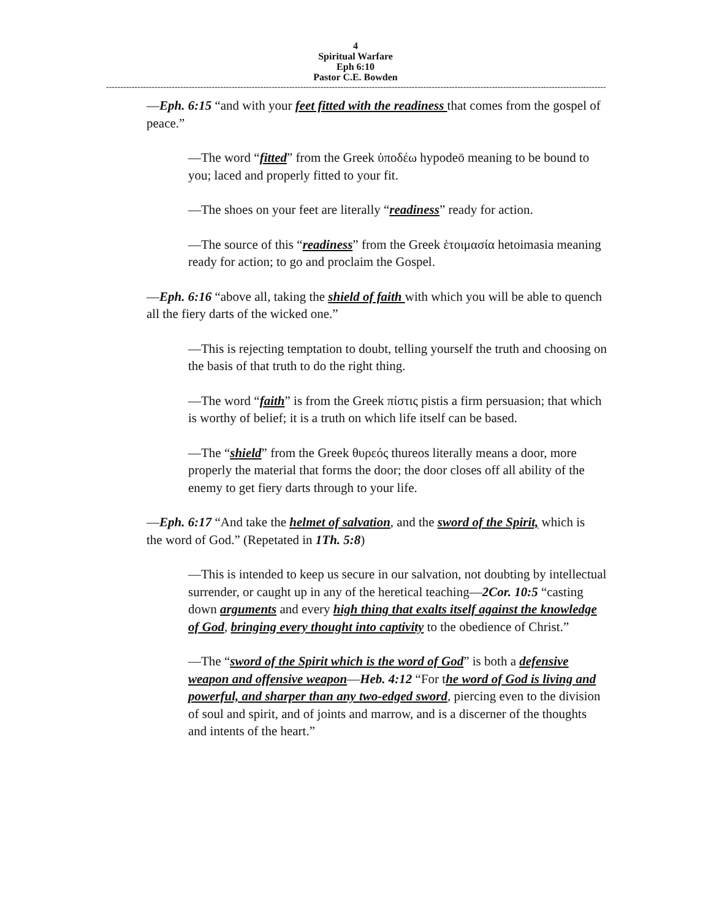4
Spiritual Warfare
Eph 6:10
Pastor C.E. Bowden
----------------------------------------------------------------------------------------------------------------------------------------------------------------------------------------
—Eph. 6:15 “and with your feet fitted with the readiness that comes from the gospel of peace.”
—The word “fitted” from the Greek ὑποδέω hypodeō meaning to be bound to you; laced and properly fitted to your fit.
—The shoes on your feet are literally “readiness” ready for action.
—The source of this “readiness” from the Greek ἑτοιμασία hetoimasia meaning ready for action; to go and proclaim the Gospel.
—Eph. 6:16 “above all, taking the shield of faith with which you will be able to quench all the fiery darts of the wicked one.”
—This is rejecting temptation to doubt, telling yourself the truth and choosing on the basis of that truth to do the right thing.
—The word “faith” is from the Greek πίστις pistis a firm persuasion; that which is worthy of belief; it is a truth on which life itself can be based.
—The “shield” from the Greek θυρεός thureos literally means a door, more properly the material that forms the door; the door closes off all ability of the enemy to get fiery darts through to your life.
—Eph. 6:17 “And take the helmet of salvation, and the sword of the Spirit, which is the word of God.” (Repetated in 1Th. 5:8)
—This is intended to keep us secure in our salvation, not doubting by intellectual surrender, or caught up in any of the heretical teaching—2Cor. 10:5 “casting down arguments and every high thing that exalts itself against the knowledge of God, bringing every thought into captivity to the obedience of Christ.”
—The “sword of the Spirit which is the word of God” is both a defensive weapon and offensive weapon—Heb. 4:12 “For the word of God is living and powerful, and sharper than any two-edged sword, piercing even to the division of soul and spirit, and of joints and marrow, and is a discerner of the thoughts and intents of the heart.”